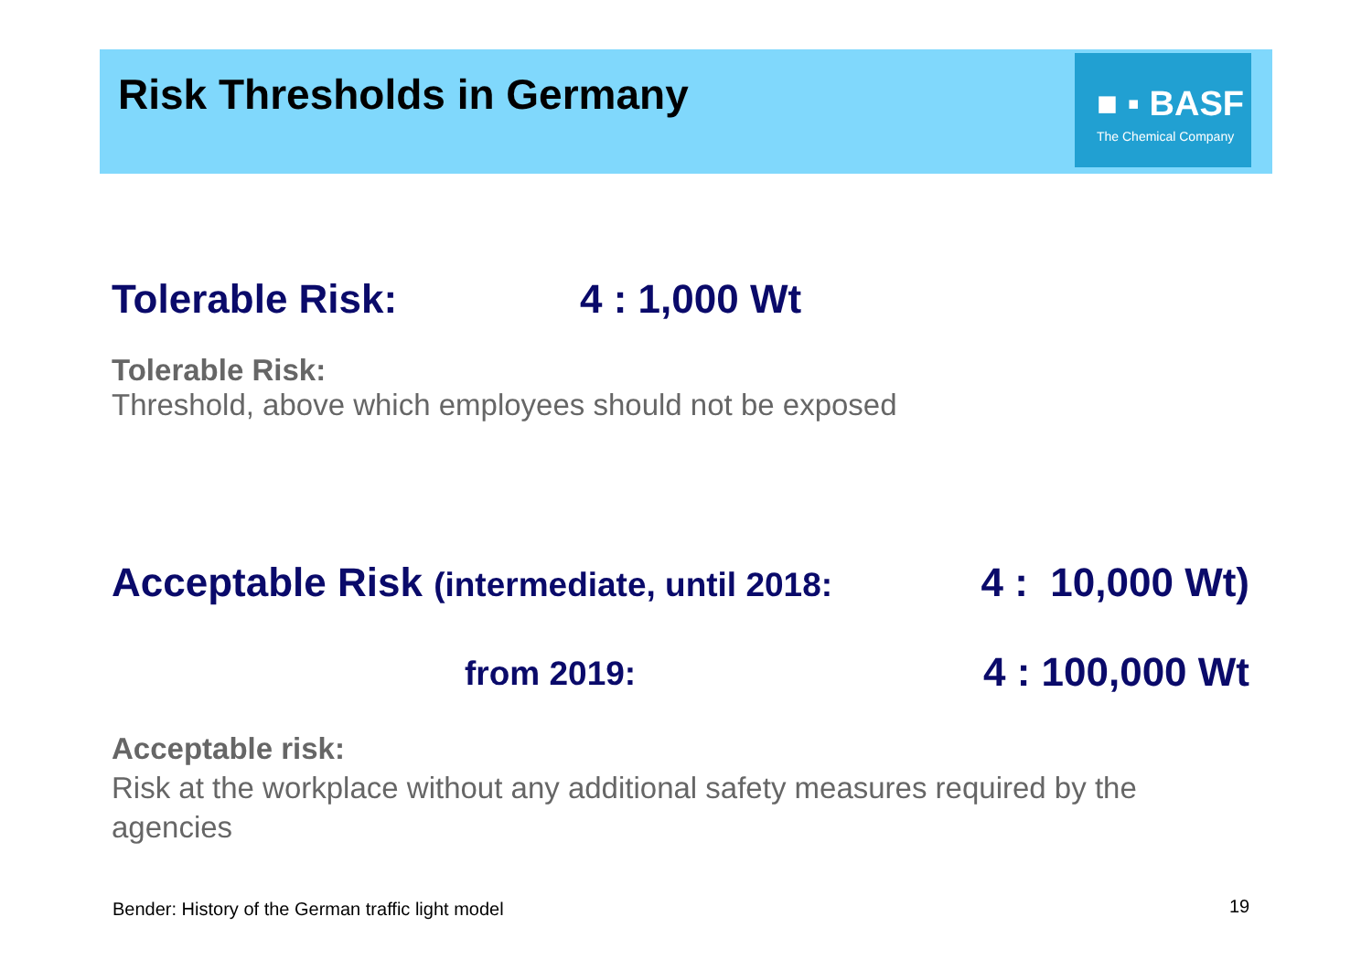Risk Thresholds in Germany
■ ▪ BASF
The Chemical Company
Tolerable Risk: 4 : 1,000 Wt
Tolerable Risk:
Threshold, above which employees should not be exposed
Acceptable Risk (intermediate, until 2018: 4 : 10,000 Wt)
from 2019: 4 : 100,000 Wt
Acceptable risk:
Risk at the workplace without any additional safety measures required by the agencies
Bender: History of the German traffic light model
19